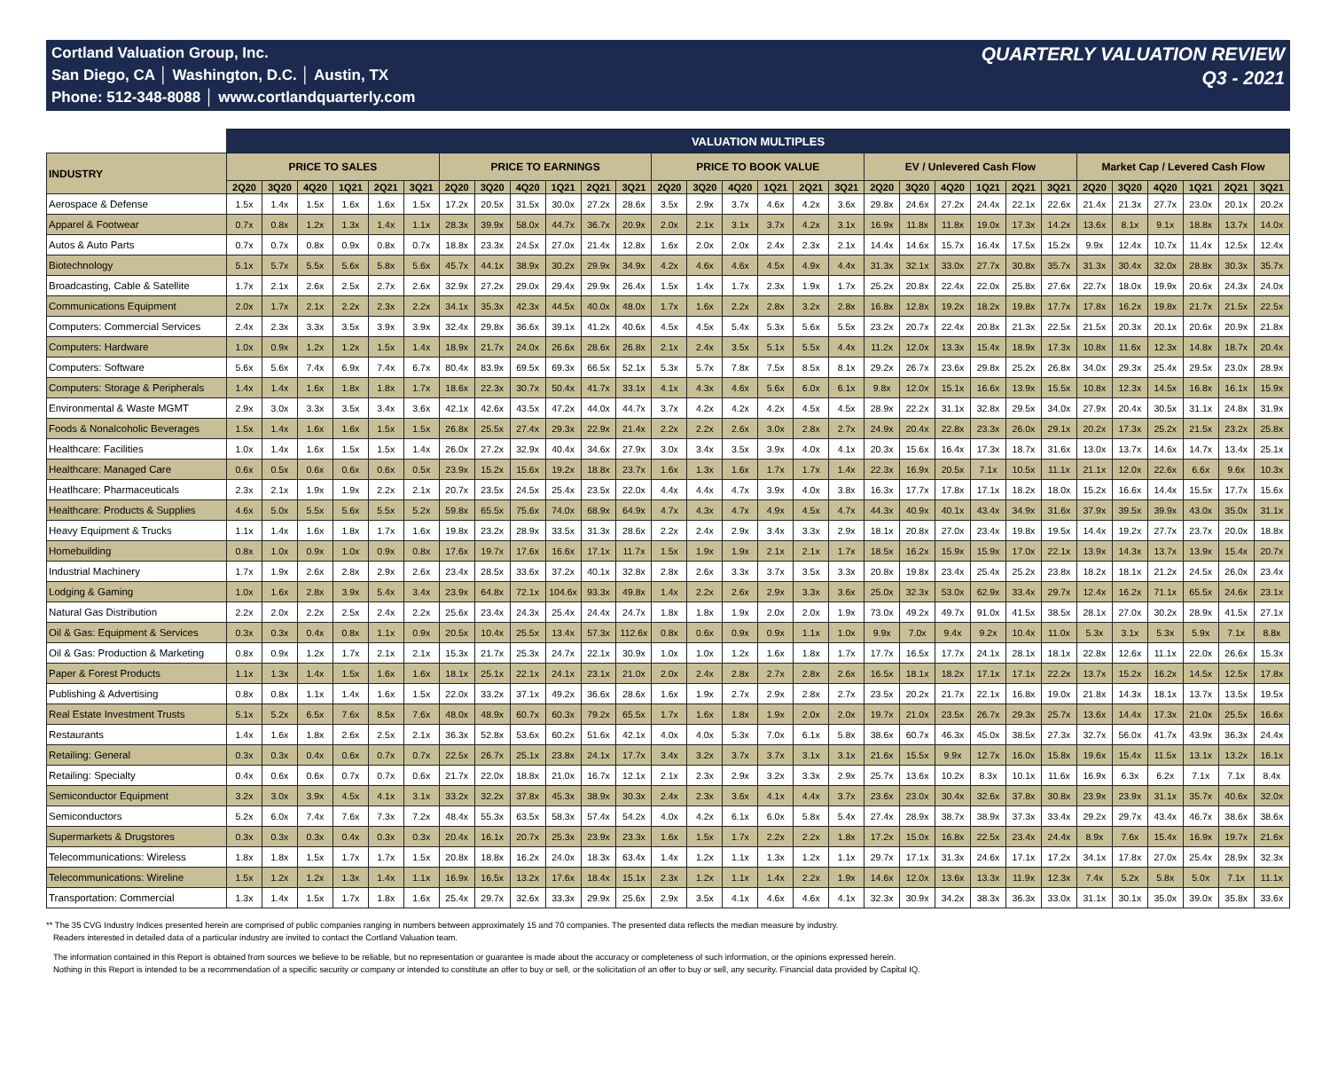Cortland Valuation Group, Inc.
San Diego, CA │ Washington, D.C. │ Austin, TX
Phone: 512-348-8088 │ www.cortlandquarterly.com
QUARTERLY VALUATION REVIEW
Q3 - 2021
| | VALUATION MULTIPLES | | | | | | | | | | | | | | | | | | | | | | | | | | | | | |
| --- | --- | --- | --- | --- | --- | --- | --- | --- | --- | --- | --- | --- | --- | --- | --- | --- | --- | --- | --- | --- | --- | --- | --- | --- | --- | --- | --- | --- | --- | --- |
| INDUSTRY | PRICE TO SALES | | | | | | PRICE TO EARNINGS | | | | | | PRICE TO BOOK VALUE | | | | | | EV / Unlevered Cash Flow | | | | | | Market Cap / Levered Cash Flow | | | | | |
| | 2Q20 | 3Q20 | 4Q20 | 1Q21 | 2Q21 | 3Q21 | 2Q20 | 3Q20 | 4Q20 | 1Q21 | 2Q21 | 3Q21 | 2Q20 | 3Q20 | 4Q20 | 1Q21 | 2Q21 | 3Q21 | 2Q20 | 3Q20 | 4Q20 | 1Q21 | 2Q21 | 3Q21 | 2Q20 | 3Q20 | 4Q20 | 1Q21 | 2Q21 | 3Q21 |
| Aerospace & Defense | 1.5x | 1.4x | 1.5x | 1.6x | 1.6x | 1.5x | 17.2x | 20.5x | 31.5x | 30.0x | 27.2x | 28.6x | 3.5x | 2.9x | 3.7x | 4.6x | 4.2x | 3.6x | 29.8x | 24.6x | 27.2x | 24.4x | 22.1x | 22.6x | 21.4x | 21.3x | 27.7x | 23.0x | 20.1x | 20.2x |
| Apparel & Footwear | 0.7x | 0.8x | 1.2x | 1.3x | 1.4x | 1.1x | 28.3x | 39.9x | 58.0x | 44.7x | 36.7x | 20.9x | 2.0x | 2.1x | 3.1x | 3.7x | 4.2x | 3.1x | 16.9x | 11.8x | 11.8x | 19.0x | 17.3x | 14.2x | 13.6x | 8.1x | 9.1x | 18.8x | 13.7x | 14.0x |
| Autos & Auto Parts | 0.7x | 0.7x | 0.8x | 0.9x | 0.8x | 0.7x | 18.8x | 23.3x | 24.5x | 27.0x | 21.4x | 12.8x | 1.6x | 2.0x | 2.0x | 2.4x | 2.3x | 2.1x | 14.4x | 14.6x | 15.7x | 16.4x | 17.5x | 15.2x | 9.9x | 12.4x | 10.7x | 11.4x | 12.5x | 12.4x |
| Biotechnology | 5.1x | 5.7x | 5.5x | 5.6x | 5.8x | 5.6x | 45.7x | 44.1x | 38.9x | 30.2x | 29.9x | 34.9x | 4.2x | 4.6x | 4.6x | 4.5x | 4.9x | 4.4x | 31.3x | 32.1x | 33.0x | 27.7x | 30.8x | 35.7x | 31.3x | 30.4x | 32.0x | 28.8x | 30.3x | 35.7x |
| Broadcasting, Cable & Satellite | 1.7x | 2.1x | 2.6x | 2.5x | 2.7x | 2.6x | 32.9x | 27.2x | 29.0x | 29.4x | 29.9x | 26.4x | 1.5x | 1.4x | 1.7x | 2.3x | 1.9x | 1.7x | 25.2x | 20.8x | 22.4x | 22.0x | 25.8x | 27.6x | 22.7x | 18.0x | 19.9x | 20.6x | 24.3x | 24.0x |
| Communications Equipment | 2.0x | 1.7x | 2.1x | 2.2x | 2.3x | 2.2x | 34.1x | 35.3x | 42.3x | 44.5x | 40.0x | 48.0x | 1.7x | 1.6x | 2.2x | 2.8x | 3.2x | 2.8x | 16.8x | 12.8x | 19.2x | 18.2x | 19.8x | 17.7x | 17.8x | 16.2x | 19.8x | 21.7x | 21.5x | 22.5x |
| Computers: Commercial Services | 2.4x | 2.3x | 3.3x | 3.5x | 3.9x | 3.9x | 32.4x | 29.8x | 36.6x | 39.1x | 41.2x | 40.6x | 4.5x | 4.5x | 5.4x | 5.3x | 5.6x | 5.5x | 23.2x | 20.7x | 22.4x | 20.8x | 21.3x | 22.5x | 21.5x | 20.3x | 20.1x | 20.6x | 20.9x | 21.8x |
| Computers: Hardware | 1.0x | 0.9x | 1.2x | 1.2x | 1.5x | 1.4x | 18.9x | 21.7x | 24.0x | 26.6x | 28.6x | 26.8x | 2.1x | 2.4x | 3.5x | 5.1x | 5.5x | 4.4x | 11.2x | 12.0x | 13.3x | 15.4x | 18.9x | 17.3x | 10.8x | 11.6x | 12.3x | 14.8x | 18.7x | 20.4x |
| Computers: Software | 5.6x | 5.6x | 7.4x | 6.9x | 7.4x | 6.7x | 80.4x | 83.9x | 69.5x | 69.3x | 66.5x | 52.1x | 5.3x | 5.7x | 7.8x | 7.5x | 8.5x | 8.1x | 29.2x | 26.7x | 23.6x | 29.8x | 25.2x | 26.8x | 34.0x | 29.3x | 25.4x | 29.5x | 23.0x | 28.9x |
| Computers: Storage & Peripherals | 1.4x | 1.4x | 1.6x | 1.8x | 1.8x | 1.7x | 18.6x | 22.3x | 30.7x | 50.4x | 41.7x | 33.1x | 4.1x | 4.3x | 4.6x | 5.6x | 6.0x | 6.1x | 9.8x | 12.0x | 15.1x | 16.6x | 13.9x | 15.5x | 10.8x | 12.3x | 14.5x | 16.8x | 16.1x | 15.9x |
| Environmental & Waste MGMT | 2.9x | 3.0x | 3.3x | 3.5x | 3.4x | 3.6x | 42.1x | 42.6x | 43.5x | 47.2x | 44.0x | 44.7x | 3.7x | 4.2x | 4.2x | 4.2x | 4.5x | 4.5x | 28.9x | 22.2x | 31.1x | 32.8x | 29.5x | 34.0x | 27.9x | 20.4x | 30.5x | 31.1x | 24.8x | 31.9x |
| Foods & Nonalcoholic Beverages | 1.5x | 1.4x | 1.6x | 1.6x | 1.5x | 1.5x | 26.8x | 25.5x | 27.4x | 29.3x | 22.9x | 21.4x | 2.2x | 2.2x | 2.6x | 3.0x | 2.8x | 2.7x | 24.9x | 20.4x | 22.8x | 23.3x | 26.0x | 29.1x | 20.2x | 17.3x | 25.2x | 21.5x | 23.2x | 25.8x |
| Healthcare: Facilities | 1.0x | 1.4x | 1.6x | 1.5x | 1.5x | 1.4x | 26.0x | 27.2x | 32.9x | 40.4x | 34.6x | 27.9x | 3.0x | 3.4x | 3.5x | 3.9x | 4.0x | 4.1x | 20.3x | 15.6x | 16.4x | 17.3x | 18.7x | 31.6x | 13.0x | 13.7x | 14.6x | 14.7x | 13.4x | 25.1x |
| Healthcare: Managed Care | 0.6x | 0.5x | 0.6x | 0.6x | 0.6x | 0.5x | 23.9x | 15.2x | 15.6x | 19.2x | 18.8x | 23.7x | 1.6x | 1.3x | 1.6x | 1.7x | 1.7x | 1.4x | 22.3x | 16.9x | 20.5x | 7.1x | 10.5x | 11.1x | 21.1x | 12.0x | 22.6x | 6.6x | 9.6x | 10.3x |
| Heatlhcare: Pharmaceuticals | 2.3x | 2.1x | 1.9x | 1.9x | 2.2x | 2.1x | 20.7x | 23.5x | 24.5x | 25.4x | 23.5x | 22.0x | 4.4x | 4.4x | 4.7x | 3.9x | 4.0x | 3.8x | 16.3x | 17.7x | 17.8x | 17.1x | 18.2x | 18.0x | 15.2x | 16.6x | 14.4x | 15.5x | 17.7x | 15.6x |
| Healthcare: Products & Supplies | 4.6x | 5.0x | 5.5x | 5.6x | 5.5x | 5.2x | 59.8x | 65.5x | 75.6x | 74.0x | 68.9x | 64.9x | 4.7x | 4.3x | 4.7x | 4.9x | 4.5x | 4.7x | 44.3x | 40.9x | 40.1x | 43.4x | 34.9x | 31.6x | 37.9x | 39.5x | 39.9x | 43.0x | 35.0x | 31.1x |
| Heavy Equipment & Trucks | 1.1x | 1.4x | 1.6x | 1.8x | 1.7x | 1.6x | 19.8x | 23.2x | 28.9x | 33.5x | 31.3x | 28.6x | 2.2x | 2.4x | 2.9x | 3.4x | 3.3x | 2.9x | 18.1x | 20.8x | 27.0x | 23.4x | 19.8x | 19.5x | 14.4x | 19.2x | 27.7x | 23.7x | 20.0x | 18.8x |
| Homebuilding | 0.8x | 1.0x | 0.9x | 1.0x | 0.9x | 0.8x | 17.6x | 19.7x | 17.6x | 16.6x | 17.1x | 11.7x | 1.5x | 1.9x | 1.9x | 2.1x | 2.1x | 1.7x | 18.5x | 16.2x | 15.9x | 15.9x | 17.0x | 22.1x | 13.9x | 14.3x | 13.7x | 13.9x | 15.4x | 20.7x |
| Industrial Machinery | 1.7x | 1.9x | 2.6x | 2.8x | 2.9x | 2.6x | 23.4x | 28.5x | 33.6x | 37.2x | 40.1x | 32.8x | 2.8x | 2.6x | 3.3x | 3.7x | 3.5x | 3.3x | 20.8x | 19.8x | 23.4x | 25.4x | 25.2x | 23.8x | 18.2x | 18.1x | 21.2x | 24.5x | 26.0x | 23.4x |
| Lodging & Gaming | 1.0x | 1.6x | 2.8x | 3.9x | 5.4x | 3.4x | 23.9x | 64.8x | 72.1x | 104.6x | 93.3x | 49.8x | 1.4x | 2.2x | 2.6x | 2.9x | 3.3x | 3.6x | 25.0x | 32.3x | 53.0x | 62.9x | 33.4x | 29.7x | 12.4x | 16.2x | 71.1x | 65.5x | 24.6x | 23.1x |
| Natural Gas Distribution | 2.2x | 2.0x | 2.2x | 2.5x | 2.4x | 2.2x | 25.6x | 23.4x | 24.3x | 25.4x | 24.4x | 24.7x | 1.8x | 1.8x | 1.9x | 2.0x | 2.0x | 1.9x | 73.0x | 49.2x | 49.7x | 91.0x | 41.5x | 38.5x | 28.1x | 27.0x | 30.2x | 28.9x | 41.5x | 27.1x |
| Oil & Gas: Equipment & Services | 0.3x | 0.3x | 0.4x | 0.8x | 1.1x | 0.9x | 20.5x | 10.4x | 25.5x | 13.4x | 57.3x | 112.6x | 0.8x | 0.6x | 0.9x | 0.9x | 1.1x | 1.0x | 9.9x | 7.0x | 9.4x | 9.2x | 10.4x | 11.0x | 5.3x | 3.1x | 5.3x | 5.9x | 7.1x | 8.8x |
| Oil & Gas: Production & Marketing | 0.8x | 0.9x | 1.2x | 1.7x | 2.1x | 2.1x | 15.3x | 21.7x | 25.3x | 24.7x | 22.1x | 30.9x | 1.0x | 1.0x | 1.2x | 1.6x | 1.8x | 1.7x | 17.7x | 16.5x | 17.7x | 24.1x | 28.1x | 18.1x | 22.8x | 12.6x | 11.1x | 22.0x | 26.6x | 15.3x |
| Paper & Forest Products | 1.1x | 1.3x | 1.4x | 1.5x | 1.6x | 1.6x | 18.1x | 25.1x | 22.1x | 24.1x | 23.1x | 21.0x | 2.0x | 2.4x | 2.8x | 2.7x | 2.8x | 2.6x | 16.5x | 18.1x | 18.2x | 17.1x | 17.1x | 22.2x | 13.7x | 15.2x | 16.2x | 14.5x | 12.5x | 17.8x |
| Publishing & Advertising | 0.8x | 0.8x | 1.1x | 1.4x | 1.6x | 1.5x | 22.0x | 33.2x | 37.1x | 49.2x | 36.6x | 28.6x | 1.6x | 1.9x | 2.7x | 2.9x | 2.8x | 2.7x | 23.5x | 20.2x | 21.7x | 22.1x | 16.8x | 19.0x | 21.8x | 14.3x | 18.1x | 13.7x | 13.5x | 19.5x |
| Real Estate Investment Trusts | 5.1x | 5.2x | 6.5x | 7.6x | 8.5x | 7.6x | 48.0x | 48.9x | 60.7x | 60.3x | 79.2x | 65.5x | 1.7x | 1.6x | 1.8x | 1.9x | 2.0x | 2.0x | 19.7x | 21.0x | 23.5x | 26.7x | 29.3x | 25.7x | 13.6x | 14.4x | 17.3x | 21.0x | 25.5x | 16.6x |
| Restaurants | 1.4x | 1.6x | 1.8x | 2.6x | 2.5x | 2.1x | 36.3x | 52.8x | 53.6x | 60.2x | 51.6x | 42.1x | 4.0x | 4.0x | 5.3x | 7.0x | 6.1x | 5.8x | 38.6x | 60.7x | 46.3x | 45.0x | 38.5x | 27.3x | 32.7x | 56.0x | 41.7x | 43.9x | 36.3x | 24.4x |
| Retailing: General | 0.3x | 0.3x | 0.4x | 0.6x | 0.7x | 0.7x | 22.5x | 26.7x | 25.1x | 23.8x | 24.1x | 17.7x | 3.4x | 3.2x | 3.7x | 3.7x | 3.1x | 3.1x | 21.6x | 15.5x | 9.9x | 12.7x | 16.0x | 15.8x | 19.6x | 15.4x | 11.5x | 13.1x | 13.2x | 16.1x |
| Retailing: Specialty | 0.4x | 0.6x | 0.6x | 0.7x | 0.7x | 0.6x | 21.7x | 22.0x | 18.8x | 21.0x | 16.7x | 12.1x | 2.1x | 2.3x | 2.9x | 3.2x | 3.3x | 2.9x | 25.7x | 13.6x | 10.2x | 8.3x | 10.1x | 11.6x | 16.9x | 6.3x | 6.2x | 7.1x | 7.1x | 8.4x |
| Semiconductor Equipment | 3.2x | 3.0x | 3.9x | 4.5x | 4.1x | 3.1x | 33.2x | 32.2x | 37.8x | 45.3x | 38.9x | 30.3x | 2.4x | 2.3x | 3.6x | 4.1x | 4.4x | 3.7x | 23.6x | 23.0x | 30.4x | 32.6x | 37.8x | 30.8x | 23.9x | 23.9x | 31.1x | 35.7x | 40.6x | 32.0x |
| Semiconductors | 5.2x | 6.0x | 7.4x | 7.6x | 7.3x | 7.2x | 48.4x | 55.3x | 63.5x | 58.3x | 57.4x | 54.2x | 4.0x | 4.2x | 6.1x | 6.0x | 5.8x | 5.4x | 27.4x | 28.9x | 38.7x | 38.9x | 37.3x | 33.4x | 29.2x | 29.7x | 43.4x | 46.7x | 38.6x | 38.6x |
| Supermarkets & Drugstores | 0.3x | 0.3x | 0.3x | 0.4x | 0.3x | 0.3x | 20.4x | 16.1x | 20.7x | 25.3x | 23.9x | 23.3x | 1.6x | 1.5x | 1.7x | 2.2x | 2.2x | 1.8x | 17.2x | 15.0x | 16.8x | 22.5x | 23.4x | 24.4x | 8.9x | 7.6x | 15.4x | 16.9x | 19.7x | 21.6x |
| Telecommunications: Wireless | 1.8x | 1.8x | 1.5x | 1.7x | 1.7x | 1.5x | 20.8x | 18.8x | 16.2x | 24.0x | 18.3x | 63.4x | 1.4x | 1.2x | 1.1x | 1.3x | 1.2x | 1.1x | 29.7x | 17.1x | 31.3x | 24.6x | 17.1x | 17.2x | 34.1x | 17.8x | 27.0x | 25.4x | 28.9x | 32.3x |
| Telecommunications: Wireline | 1.5x | 1.2x | 1.2x | 1.3x | 1.4x | 1.1x | 16.9x | 16.5x | 13.2x | 17.6x | 18.4x | 15.1x | 2.3x | 1.2x | 1.1x | 1.4x | 2.2x | 1.9x | 14.6x | 12.0x | 13.6x | 13.3x | 11.9x | 12.3x | 7.4x | 5.2x | 5.8x | 5.0x | 7.1x | 11.1x |
| Transportation: Commercial | 1.3x | 1.4x | 1.5x | 1.7x | 1.8x | 1.6x | 25.4x | 29.7x | 32.6x | 33.3x | 29.9x | 25.6x | 2.9x | 3.5x | 4.1x | 4.6x | 4.6x | 4.1x | 32.3x | 30.9x | 34.2x | 38.3x | 36.3x | 33.0x | 31.1x | 30.1x | 35.0x | 39.0x | 35.8x | 33.6x |
** The 35 CVG Industry Indices presented herein are comprised of public companies ranging in numbers between approximately 15 and 70 companies. The presented data reflects the median measure by industry.
Readers interested in detailed data of a particular industry are invited to contact the Cortland Valuation team.
The information contained in this Report is obtained from sources we believe to be reliable, but no representation or guarantee is made about the accuracy or completeness of such information, or the opinions expressed herein.
Nothing in this Report is intended to be a recommendation of a specific security or company or intended to constitute an offer to buy or sell, or the solicitation of an offer to buy or sell, any security. Financial data provided by Capital IQ.